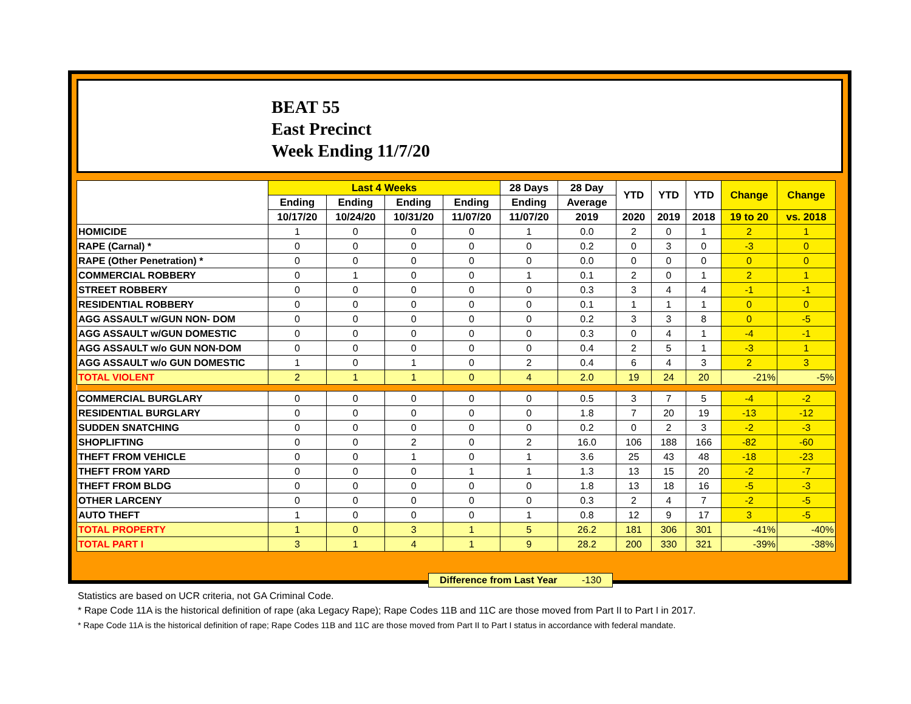BEAT 55
East Precinct
Week Ending 11/7/20
| | Last 4 Weeks | | | | 28 Days | 28 Day | YTD | YTD | YTD | Change | Change |
| --- | --- | --- | --- | --- | --- | --- | --- | --- | --- | --- | --- |
| | Ending | Ending | Ending | Ending | Ending | Average | | | | | |
| | 10/17/20 | 10/24/20 | 10/31/20 | 11/07/20 | 11/07/20 | 2019 | 2020 | 2019 | 2018 | 19 to 20 | vs. 2018 |
| HOMICIDE | 1 | 0 | 0 | 0 | 1 | 0.0 | 2 | 0 | 1 | 2 | 1 |
| RAPE (Carnal) * | 0 | 0 | 0 | 0 | 0 | 0.2 | 0 | 3 | 0 | -3 | 0 |
| RAPE (Other Penetration) * | 0 | 0 | 0 | 0 | 0 | 0.0 | 0 | 0 | 0 | 0 | 0 |
| COMMERCIAL ROBBERY | 0 | 1 | 0 | 0 | 1 | 0.1 | 2 | 0 | 1 | 2 | 1 |
| STREET ROBBERY | 0 | 0 | 0 | 0 | 0 | 0.3 | 3 | 4 | 4 | -1 | -1 |
| RESIDENTIAL ROBBERY | 0 | 0 | 0 | 0 | 0 | 0.1 | 1 | 1 | 1 | 0 | 0 |
| AGG ASSAULT w/GUN NON- DOM | 0 | 0 | 0 | 0 | 0 | 0.2 | 3 | 3 | 8 | 0 | -5 |
| AGG ASSAULT w/GUN DOMESTIC | 0 | 0 | 0 | 0 | 0 | 0.3 | 0 | 4 | 1 | -4 | -1 |
| AGG ASSAULT w/o GUN NON-DOM | 0 | 0 | 0 | 0 | 0 | 0.4 | 2 | 5 | 1 | -3 | 1 |
| AGG ASSAULT w/o GUN DOMESTIC | 1 | 0 | 1 | 0 | 2 | 0.4 | 6 | 4 | 3 | 2 | 3 |
| TOTAL VIOLENT | 2 | 1 | 1 | 0 | 4 | 2.0 | 19 | 24 | 20 | -21% | -5% |
| COMMERCIAL BURGLARY | 0 | 0 | 0 | 0 | 0 | 0.5 | 3 | 7 | 5 | -4 | -2 |
| RESIDENTIAL BURGLARY | 0 | 0 | 0 | 0 | 0 | 1.8 | 7 | 20 | 19 | -13 | -12 |
| SUDDEN SNATCHING | 0 | 0 | 0 | 0 | 0 | 0.2 | 0 | 2 | 3 | -2 | -3 |
| SHOPLIFTING | 0 | 0 | 2 | 0 | 2 | 16.0 | 106 | 188 | 166 | -82 | -60 |
| THEFT FROM VEHICLE | 0 | 0 | 1 | 0 | 1 | 3.6 | 25 | 43 | 48 | -18 | -23 |
| THEFT FROM YARD | 0 | 0 | 0 | 1 | 1 | 1.3 | 13 | 15 | 20 | -2 | -7 |
| THEFT FROM BLDG | 0 | 0 | 0 | 0 | 0 | 1.8 | 13 | 18 | 16 | -5 | -3 |
| OTHER LARCENY | 0 | 0 | 0 | 0 | 0 | 0.3 | 2 | 4 | 7 | -2 | -5 |
| AUTO THEFT | 1 | 0 | 0 | 0 | 1 | 0.8 | 12 | 9 | 17 | 3 | -5 |
| TOTAL PROPERTY | 1 | 0 | 3 | 1 | 5 | 26.2 | 181 | 306 | 301 | -41% | -40% |
| TOTAL PART I | 3 | 1 | 4 | 1 | 9 | 28.2 | 200 | 330 | 321 | -39% | -38% |
Difference from Last Year -130
Statistics are based on UCR criteria, not GA Criminal Code.
* Rape Code 11A is the historical definition of rape (aka Legacy Rape); Rape Codes 11B and 11C are those moved from Part II to Part I in 2017.
* Rape Code 11A is the historical definition of rape; Rape Codes 11B and 11C are those moved from Part II to Part I status in accordance with federal mandate.